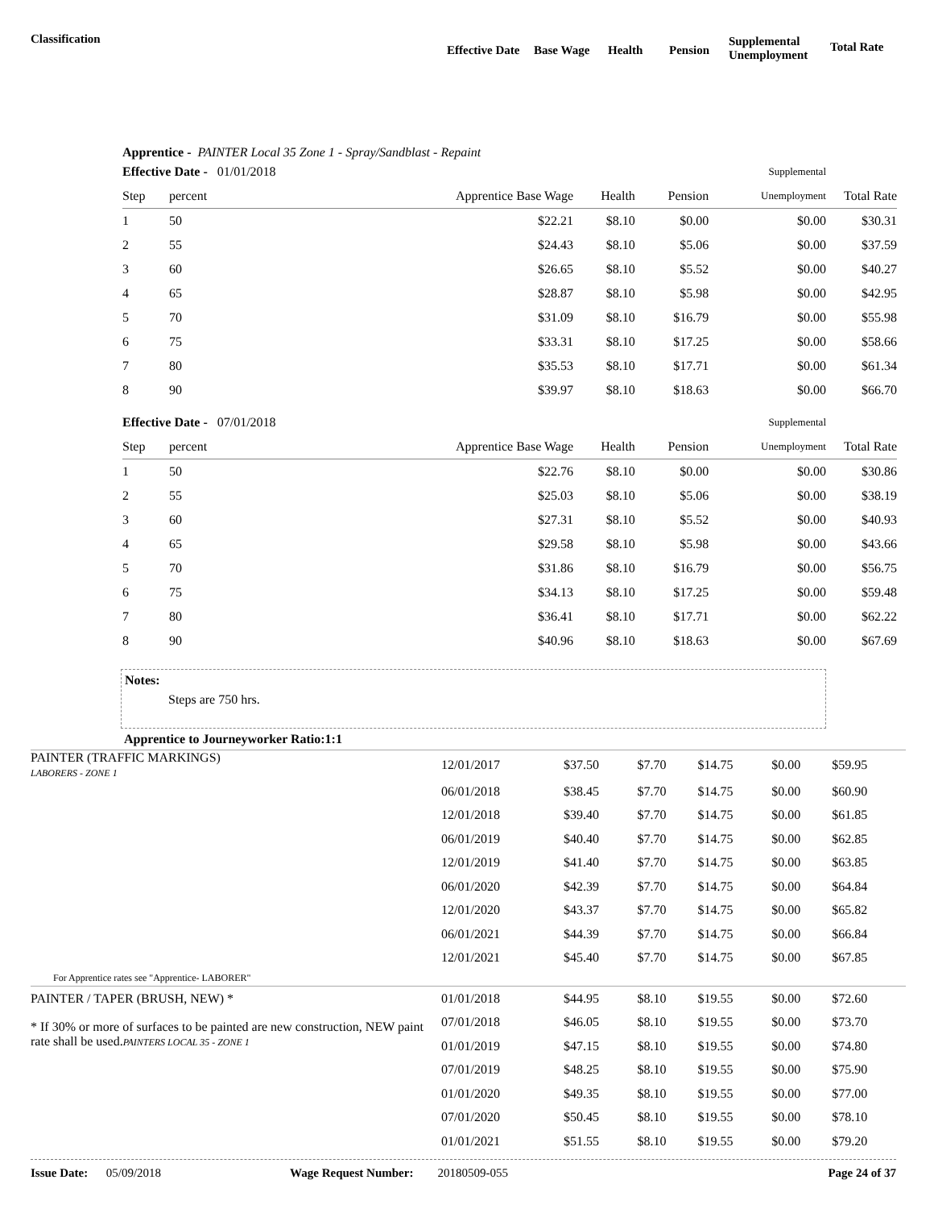Classification
Effective Date Base Wage Health Pension
Supplemental
Unemployment
Total Rate
Apprentice - PAINTER Local 35 Zone 1 - Spray/Sandblast - Repaint
| Effective Date - 01/01/2018 | | | | | Supplemental | |
| Step | percent | Apprentice Base Wage | Health | Pension | Unemployment | Total Rate |
| 1 | 50 | $22.21 | $8.10 | $0.00 | $0.00 | $30.31 |
| 2 | 55 | $24.43 | $8.10 | $5.06 | $0.00 | $37.59 |
| 3 | 60 | $26.65 | $8.10 | $5.52 | $0.00 | $40.27 |
| 4 | 65 | $28.87 | $8.10 | $5.98 | $0.00 | $42.95 |
| 5 | 70 | $31.09 | $8.10 | $16.79 | $0.00 | $55.98 |
| 6 | 75 | $33.31 | $8.10 | $17.25 | $0.00 | $58.66 |
| 7 | 80 | $35.53 | $8.10 | $17.71 | $0.00 | $61.34 |
| 8 | 90 | $39.97 | $8.10 | $18.63 | $0.00 | $66.70 |
| Effective Date - 07/01/2018 | | | | | Supplemental | |
| Step | percent | Apprentice Base Wage | Health | Pension | Unemployment | Total Rate |
| 1 | 50 | $22.76 | $8.10 | $0.00 | $0.00 | $30.86 |
| 2 | 55 | $25.03 | $8.10 | $5.06 | $0.00 | $38.19 |
| 3 | 60 | $27.31 | $8.10 | $5.52 | $0.00 | $40.93 |
| 4 | 65 | $29.58 | $8.10 | $5.98 | $0.00 | $43.66 |
| 5 | 70 | $31.86 | $8.10 | $16.79 | $0.00 | $56.75 |
| 6 | 75 | $34.13 | $8.10 | $17.25 | $0.00 | $59.48 |
| 7 | 80 | $36.41 | $8.10 | $17.71 | $0.00 | $62.22 |
| 8 | 90 | $40.96 | $8.10 | $18.63 | $0.00 | $67.69 |
Notes:
Steps are 750 hrs.
Apprentice to Journeyworker Ratio:1:1
| PAINTER (TRAFFIC MARKINGS) LABORERS - ZONE 1 | 12/01/2017 | $37.50 | $7.70 | $14.75 | $0.00 | $59.95 |
| | 06/01/2018 | $38.45 | $7.70 | $14.75 | $0.00 | $60.90 |
| | 12/01/2018 | $39.40 | $7.70 | $14.75 | $0.00 | $61.85 |
| | 06/01/2019 | $40.40 | $7.70 | $14.75 | $0.00 | $62.85 |
| | 12/01/2019 | $41.40 | $7.70 | $14.75 | $0.00 | $63.85 |
| | 06/01/2020 | $42.39 | $7.70 | $14.75 | $0.00 | $64.84 |
| | 12/01/2020 | $43.37 | $7.70 | $14.75 | $0.00 | $65.82 |
| | 06/01/2021 | $44.39 | $7.70 | $14.75 | $0.00 | $66.84 |
| | 12/01/2021 | $45.40 | $7.70 | $14.75 | $0.00 | $67.85 |
| For Apprentice rates see "Apprentice- LABORER" | | | | | | |
| PAINTER / TAPER (BRUSH, NEW) * | 01/01/2018 | $44.95 | $8.10 | $19.55 | $0.00 | $72.60 |
| * If 30% or more of surfaces to be painted are new construction, NEW paint rate shall be used. PAINTERS LOCAL 35 - ZONE 1 | 07/01/2018 | $46.05 | $8.10 | $19.55 | $0.00 | $73.70 |
| | 01/01/2019 | $47.15 | $8.10 | $19.55 | $0.00 | $74.80 |
| | 07/01/2019 | $48.25 | $8.10 | $19.55 | $0.00 | $75.90 |
| | 01/01/2020 | $49.35 | $8.10 | $19.55 | $0.00 | $77.00 |
| | 07/01/2020 | $50.45 | $8.10 | $19.55 | $0.00 | $78.10 |
| | 01/01/2021 | $51.55 | $8.10 | $19.55 | $0.00 | $79.20 |
Issue Date: 05/09/2018 Wage Request Number: 20180509-055 Page 24 of 37